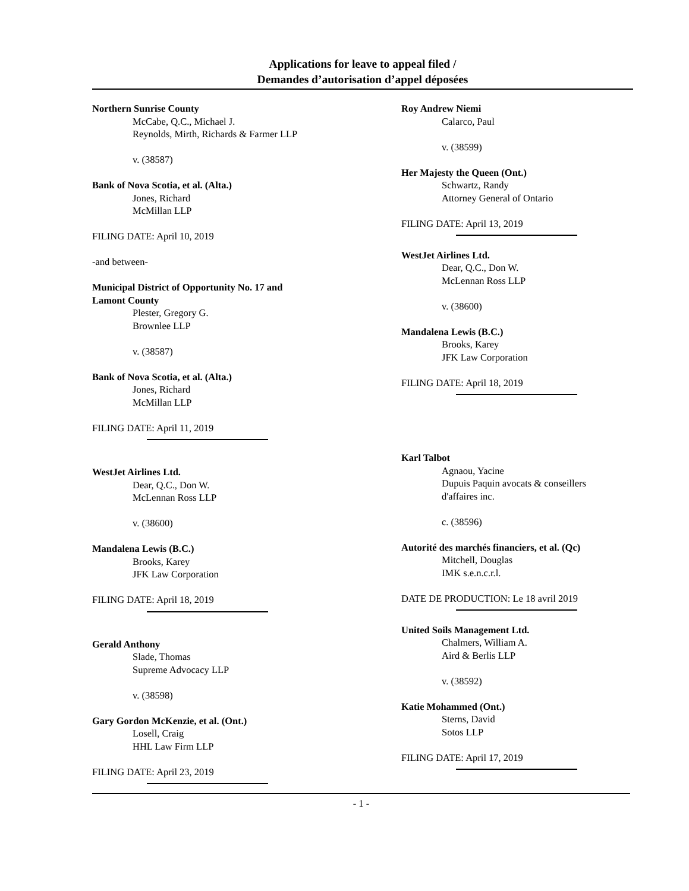Applications for leave to appeal filed /
Demandes d’autorisation d’appel déposées
Northern Sunrise County
McCabe, Q.C., Michael J.
Reynolds, Mirth, Richards & Farmer LLP
v. (38587)
Bank of Nova Scotia, et al. (Alta.)
Jones, Richard
McMillan LLP
FILING DATE: April 10, 2019
-and between-
Municipal District of Opportunity No. 17 and
Lamont County
Plester, Gregory G.
Brownlee LLP
v. (38587)
Bank of Nova Scotia, et al. (Alta.)
Jones, Richard
McMillan LLP
FILING DATE: April 11, 2019
WestJet Airlines Ltd.
Dear, Q.C., Don W.
McLennan Ross LLP
v. (38600)
Mandalena Lewis (B.C.)
Brooks, Karey
JFK Law Corporation
FILING DATE: April 18, 2019
Gerald Anthony
Slade, Thomas
Supreme Advocacy LLP
v. (38598)
Gary Gordon McKenzie, et al. (Ont.)
Losell, Craig
HHL Law Firm LLP
FILING DATE: April 23, 2019
Roy Andrew Niemi
Calarco, Paul
v. (38599)
Her Majesty the Queen (Ont.)
Schwartz, Randy
Attorney General of Ontario
FILING DATE: April 13, 2019
WestJet Airlines Ltd.
Dear, Q.C., Don W.
McLennan Ross LLP
v. (38600)
Mandalena Lewis (B.C.)
Brooks, Karey
JFK Law Corporation
FILING DATE: April 18, 2019
Karl Talbot
Agnaou, Yacine
Dupuis Paquin avocats & conseillers
d'affaires inc.
c. (38596)
Autorité des marchés financiers, et al. (Qc)
Mitchell, Douglas
IMK s.e.n.c.r.l.
DATE DE PRODUCTION: Le 18 avril 2019
United Soils Management Ltd.
Chalmers, William A.
Aird & Berlis LLP
v. (38592)
Katie Mohammed (Ont.)
Sterns, David
Sotos LLP
FILING DATE: April 17, 2019
- 1 -